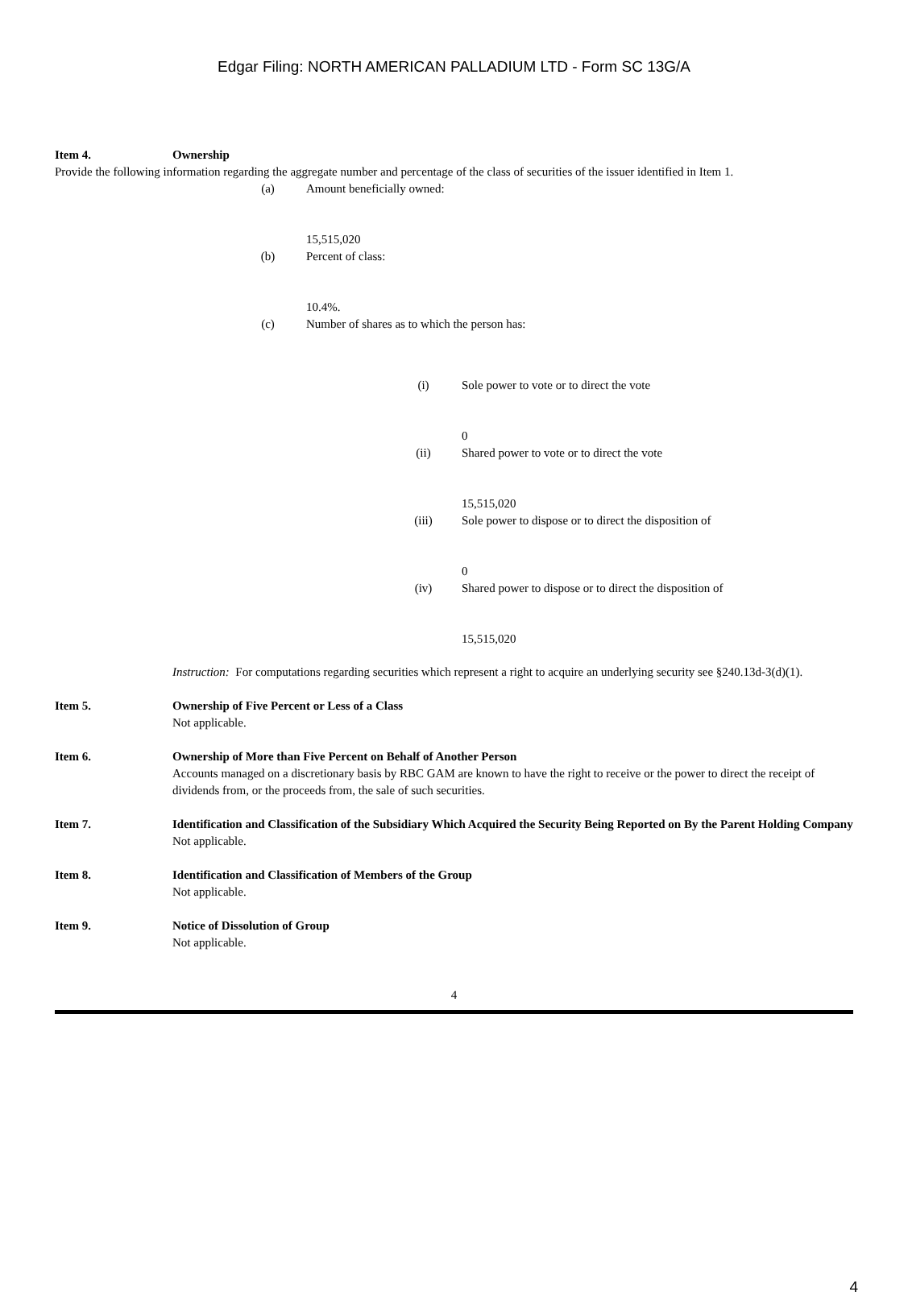Edgar Filing: NORTH AMERICAN PALLADIUM LTD - Form SC 13G/A
Item 4. Ownership
Provide the following information regarding the aggregate number and percentage of the class of securities of the issuer identified in Item 1.
(a) Amount beneficially owned:
15,515,020
(b) Percent of class:
10.4%.
(c) Number of shares as to which the person has:
(i) Sole power to vote or to direct the vote
0
(ii) Shared power to vote or to direct the vote
15,515,020
(iii) Sole power to dispose or to direct the disposition of
0
(iv) Shared power to dispose or to direct the disposition of
15,515,020
Instruction: For computations regarding securities which represent a right to acquire an underlying security see §240.13d-3(d)(1).
Item 5. Ownership of Five Percent or Less of a Class
Not applicable.
Item 6. Ownership of More than Five Percent on Behalf of Another Person
Accounts managed on a discretionary basis by RBC GAM are known to have the right to receive or the power to direct the receipt of dividends from, or the proceeds from, the sale of such securities.
Item 7. Identification and Classification of the Subsidiary Which Acquired the Security Being Reported on By the Parent Holding Company
Not applicable.
Item 8. Identification and Classification of Members of the Group
Not applicable.
Item 9. Notice of Dissolution of Group
Not applicable.
4
4